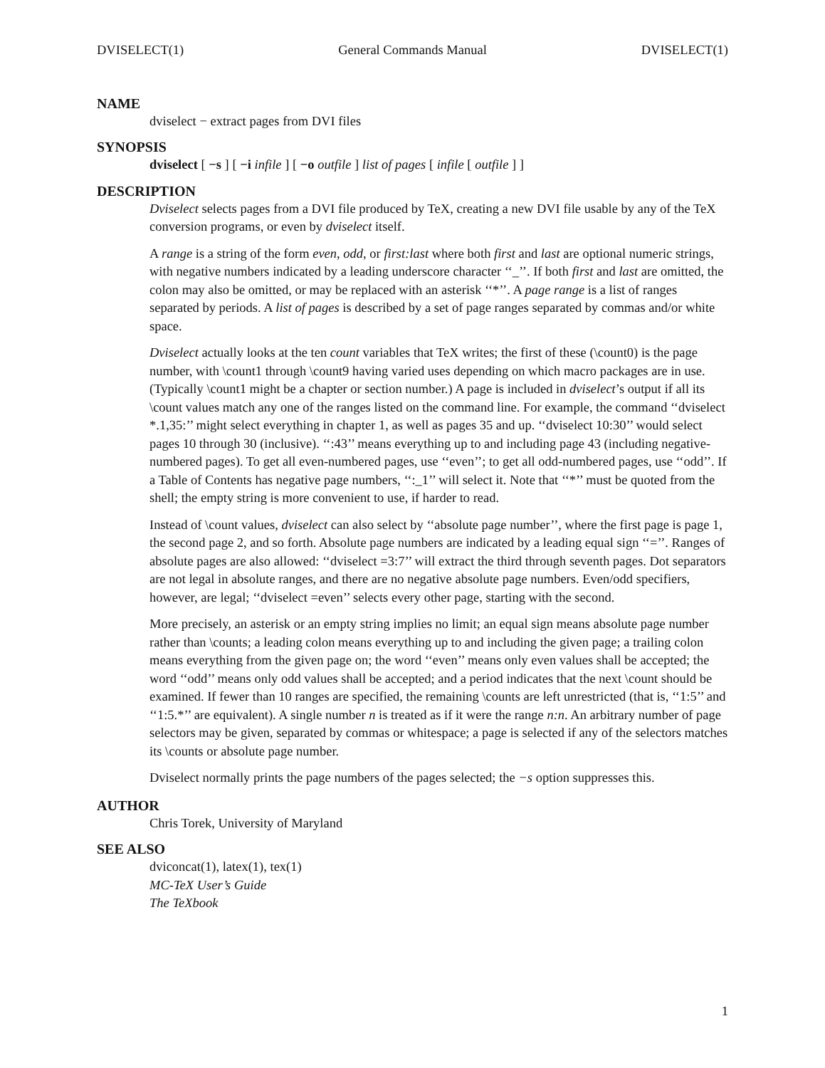DVISELECT(1) General Commands Manual DVISELECT(1)
NAME
dviselect − extract pages from DVI files
SYNOPSIS
dviselect [ −s ] [ −i infile ] [ −o outfile ] list of pages [ infile [ outfile ] ]
DESCRIPTION
Dviselect selects pages from a DVI file produced by TeX, creating a new DVI file usable by any of the TeX conversion programs, or even by dviselect itself.
A range is a string of the form even, odd, or first:last where both first and last are optional numeric strings, with negative numbers indicated by a leading underscore character ‘‘_’’. If both first and last are omitted, the colon may also be omitted, or may be replaced with an asterisk ‘‘*’’. A page range is a list of ranges separated by periods. A list of pages is described by a set of page ranges separated by commas and/or white space.
Dviselect actually looks at the ten count variables that TeX writes; the first of these (\count0) is the page number, with \count1 through \count9 having varied uses depending on which macro packages are in use. (Typically \count1 might be a chapter or section number.) A page is included in dviselect’s output if all its \count values match any one of the ranges listed on the command line. For example, the command ‘‘dviselect *.1,35:’’ might select everything in chapter 1, as well as pages 35 and up. ‘‘dviselect 10:30’’ would select pages 10 through 30 (inclusive). ‘‘:43’’ means everything up to and including page 43 (including negative-numbered pages). To get all even-numbered pages, use ‘‘even’’; to get all odd-numbered pages, use ‘‘odd’’. If a Table of Contents has negative page numbers, ‘‘:_1’’ will select it. Note that ‘‘*’’ must be quoted from the shell; the empty string is more convenient to use, if harder to read.
Instead of \count values, dviselect can also select by ‘‘absolute page number’’, where the first page is page 1, the second page 2, and so forth. Absolute page numbers are indicated by a leading equal sign ‘‘=’’. Ranges of absolute pages are also allowed: ‘‘dviselect =3:7’’ will extract the third through seventh pages. Dot separators are not legal in absolute ranges, and there are no negative absolute page numbers. Even/odd specifiers, however, are legal; ‘‘dviselect =even’’ selects every other page, starting with the second.
More precisely, an asterisk or an empty string implies no limit; an equal sign means absolute page number rather than \counts; a leading colon means everything up to and including the given page; a trailing colon means everything from the given page on; the word ‘‘even’’ means only even values shall be accepted; the word ‘‘odd’’ means only odd values shall be accepted; and a period indicates that the next \count should be examined. If fewer than 10 ranges are specified, the remaining \counts are left unrestricted (that is, ‘‘1:5’’ and ‘‘1:5.*’’ are equivalent). A single number n is treated as if it were the range n:n. An arbitrary number of page selectors may be given, separated by commas or whitespace; a page is selected if any of the selectors matches its \counts or absolute page number.
Dviselect normally prints the page numbers of the pages selected; the −s option suppresses this.
AUTHOR
Chris Torek, University of Maryland
SEE ALSO
dviconcat(1), latex(1), tex(1)
MC-TeX User’s Guide
The TeXbook
1